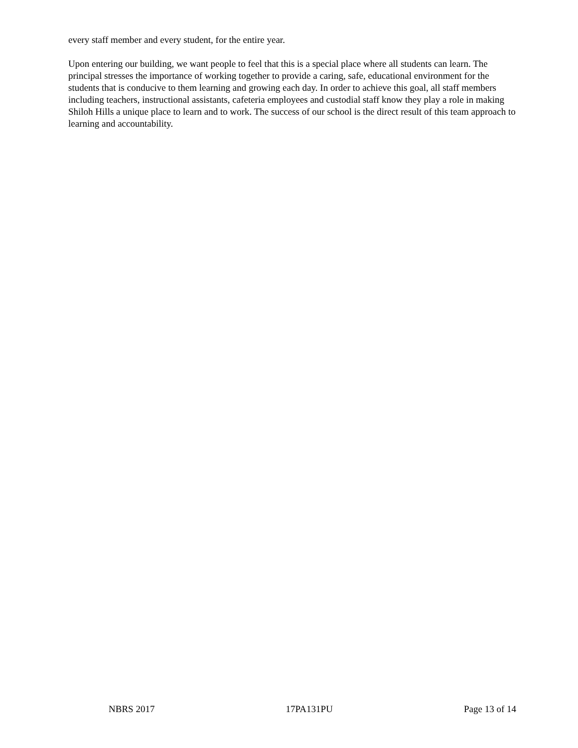every staff member and every student, for the entire year.
Upon entering our building, we want people to feel that this is a special place where all students can learn. The principal stresses the importance of working together to provide a caring, safe, educational environment for the students that is conducive to them learning and growing each day. In order to achieve this goal, all staff members including teachers, instructional assistants, cafeteria employees and custodial staff know they play a role in making Shiloh Hills a unique place to learn and to work. The success of our school is the direct result of this team approach to learning and accountability.
NBRS 2017 17PA131PU Page 13 of 14